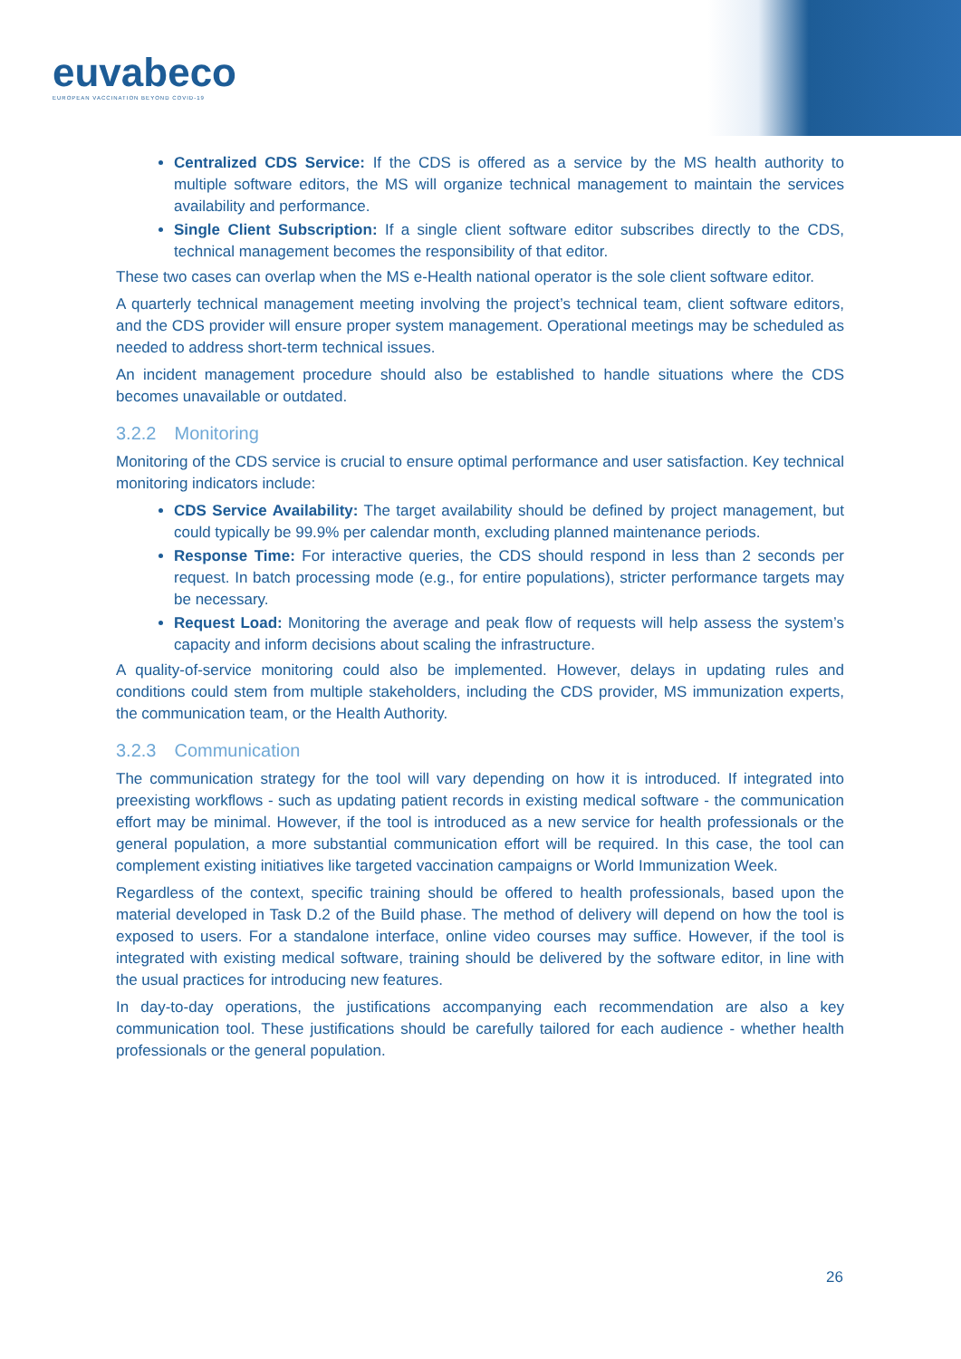euvabeco
EUROPEAN VACCINATION BEYOND COVID-19
Centralized CDS Service: If the CDS is offered as a service by the MS health authority to multiple software editors, the MS will organize technical management to maintain the services availability and performance.
Single Client Subscription: If a single client software editor subscribes directly to the CDS, technical management becomes the responsibility of that editor.
These two cases can overlap when the MS e-Health national operator is the sole client software editor.
A quarterly technical management meeting involving the project’s technical team, client software editors, and the CDS provider will ensure proper system management. Operational meetings may be scheduled as needed to address short-term technical issues.
An incident management procedure should also be established to handle situations where the CDS becomes unavailable or outdated.
3.2.2 Monitoring
Monitoring of the CDS service is crucial to ensure optimal performance and user satisfaction. Key technical monitoring indicators include:
CDS Service Availability: The target availability should be defined by project management, but could typically be 99.9% per calendar month, excluding planned maintenance periods.
Response Time: For interactive queries, the CDS should respond in less than 2 seconds per request. In batch processing mode (e.g., for entire populations), stricter performance targets may be necessary.
Request Load: Monitoring the average and peak flow of requests will help assess the system’s capacity and inform decisions about scaling the infrastructure.
A quality-of-service monitoring could also be implemented. However, delays in updating rules and conditions could stem from multiple stakeholders, including the CDS provider, MS immunization experts, the communication team, or the Health Authority.
3.2.3 Communication
The communication strategy for the tool will vary depending on how it is introduced. If integrated into preexisting workflows - such as updating patient records in existing medical software - the communication effort may be minimal. However, if the tool is introduced as a new service for health professionals or the general population, a more substantial communication effort will be required. In this case, the tool can complement existing initiatives like targeted vaccination campaigns or World Immunization Week.
Regardless of the context, specific training should be offered to health professionals, based upon the material developed in Task D.2 of the Build phase. The method of delivery will depend on how the tool is exposed to users. For a standalone interface, online video courses may suffice. However, if the tool is integrated with existing medical software, training should be delivered by the software editor, in line with the usual practices for introducing new features.
In day-to-day operations, the justifications accompanying each recommendation are also a key communication tool. These justifications should be carefully tailored for each audience - whether health professionals or the general population.
26